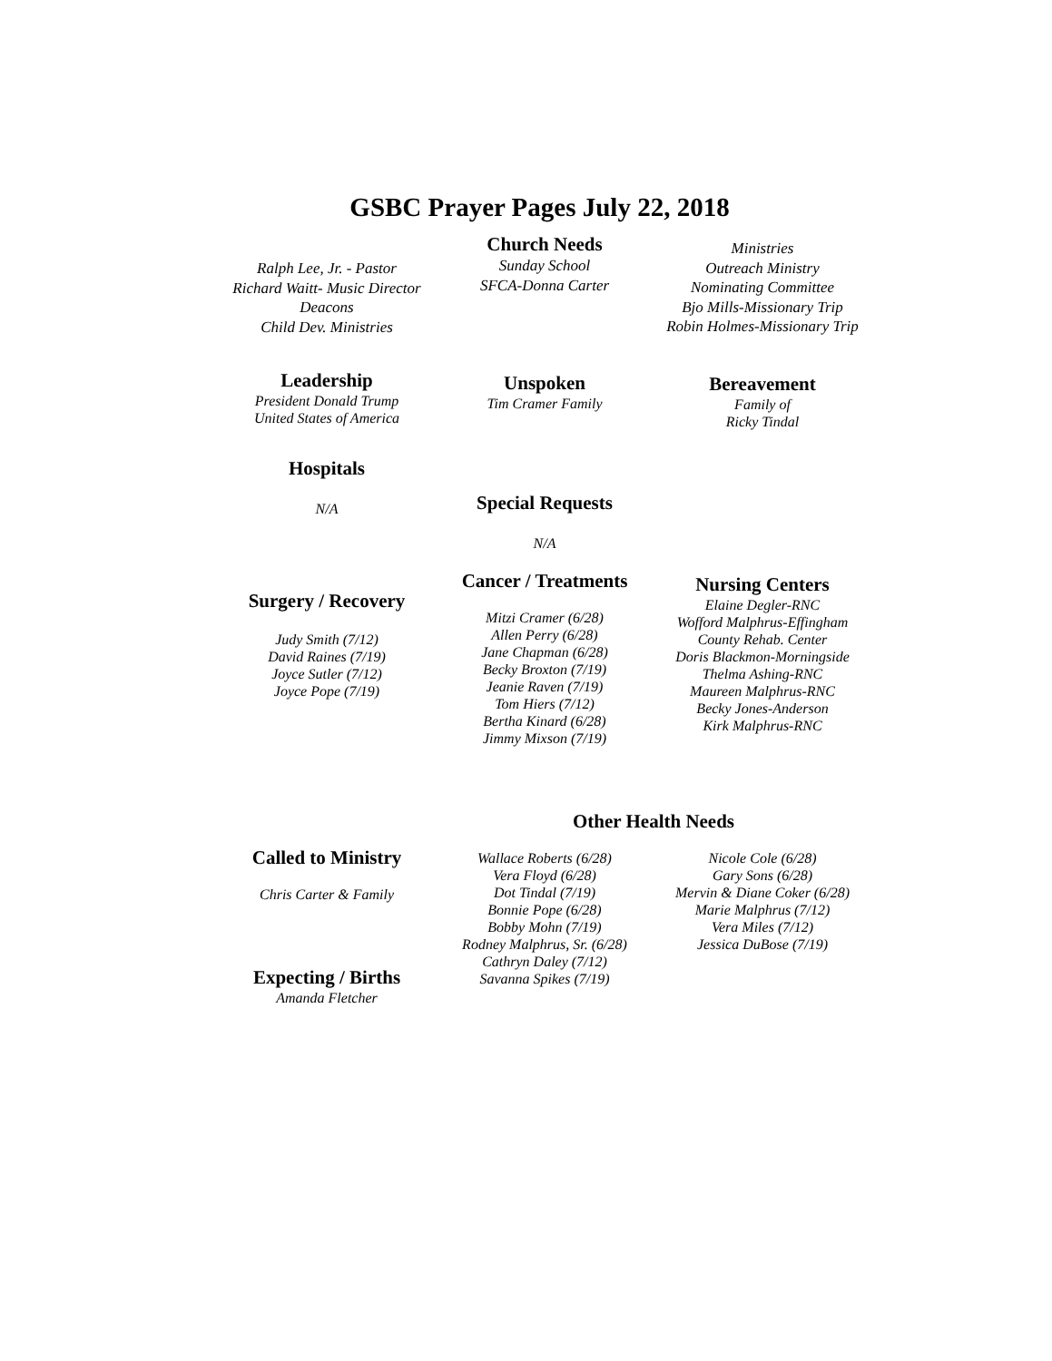GSBC Prayer Pages July 22, 2018
Ralph Lee, Jr. - Pastor
Richard Waitt- Music Director
Deacons
Child Dev. Ministries
Church Needs
Sunday School
SFCA-Donna Carter
Ministries
Outreach Ministry
Nominating Committee
Bjo Mills-Missionary Trip
Robin Holmes-Missionary Trip
Leadership
President Donald Trump
United States of America
Unspoken
Tim Cramer Family
Bereavement
Family of
Ricky Tindal
Hospitals
N/A
Special Requests
N/A
Surgery / Recovery
Judy Smith (7/12)
David Raines (7/19)
Joyce Sutler (7/12)
Joyce Pope (7/19)
Cancer / Treatments
Mitzi Cramer (6/28)
Allen Perry (6/28)
Jane Chapman (6/28)
Becky Broxton (7/19)
Jeanie Raven (7/19)
Tom Hiers (7/12)
Bertha Kinard (6/28)
Jimmy Mixson (7/19)
Nursing Centers
Elaine Degler-RNC
Wofford Malphrus-Effingham
County Rehab. Center
Doris Blackmon-Morningside
Thelma Ashing-RNC
Maureen Malphrus-RNC
Becky Jones-Anderson
Kirk Malphrus-RNC
Called to Ministry
Chris Carter & Family
Expecting / Births
Amanda Fletcher
Other Health Needs
Wallace Roberts (6/28)
Vera Floyd (6/28)
Dot Tindal (7/19)
Bonnie Pope (6/28)
Bobby Mohn (7/19)
Rodney Malphrus, Sr. (6/28)
Cathryn Daley (7/12)
Savanna Spikes (7/19)
Nicole Cole (6/28)
Gary Sons (6/28)
Mervin & Diane Coker (6/28)
Marie Malphrus (7/12)
Vera Miles (7/12)
Jessica DuBose (7/19)